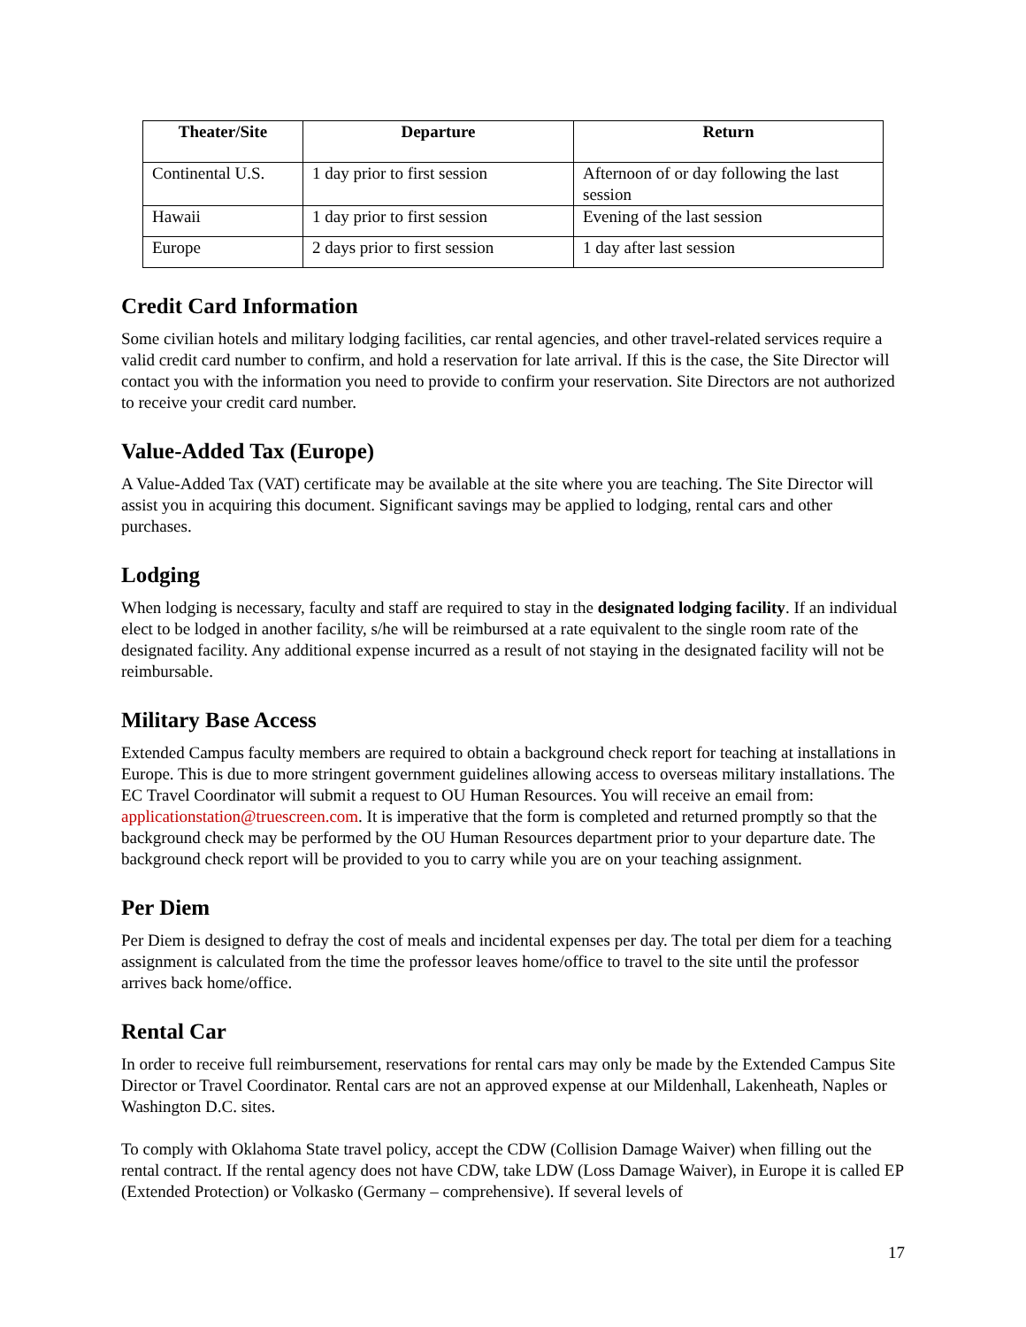| Theater/Site | Departure | Return |
| --- | --- | --- |
| Continental U.S. | 1 day prior to first session | Afternoon of or day following the last session |
| Hawaii | 1 day prior to first session | Evening of the last session |
| Europe | 2 days prior to first session | 1 day after last session |
Credit Card Information
Some civilian hotels and military lodging facilities, car rental agencies, and other travel-related services require a valid credit card number to confirm, and hold a reservation for late arrival. If this is the case, the Site Director will contact you with the information you need to provide to confirm your reservation. Site Directors are not authorized to receive your credit card number.
Value-Added Tax (Europe)
A Value-Added Tax (VAT) certificate may be available at the site where you are teaching. The Site Director will assist you in acquiring this document. Significant savings may be applied to lodging, rental cars and other purchases.
Lodging
When lodging is necessary, faculty and staff are required to stay in the designated lodging facility. If an individual elect to be lodged in another facility, s/he will be reimbursed at a rate equivalent to the single room rate of the designated facility. Any additional expense incurred as a result of not staying in the designated facility will not be reimbursable.
Military Base Access
Extended Campus faculty members are required to obtain a background check report for teaching at installations in Europe. This is due to more stringent government guidelines allowing access to overseas military installations. The EC Travel Coordinator will submit a request to OU Human Resources. You will receive an email from: applicationstation@truescreen.com. It is imperative that the form is completed and returned promptly so that the background check may be performed by the OU Human Resources department prior to your departure date. The background check report will be provided to you to carry while you are on your teaching assignment.
Per Diem
Per Diem is designed to defray the cost of meals and incidental expenses per day. The total per diem for a teaching assignment is calculated from the time the professor leaves home/office to travel to the site until the professor arrives back home/office.
Rental Car
In order to receive full reimbursement, reservations for rental cars may only be made by the Extended Campus Site Director or Travel Coordinator. Rental cars are not an approved expense at our Mildenhall, Lakenheath, Naples or Washington D.C. sites.
To comply with Oklahoma State travel policy, accept the CDW (Collision Damage Waiver) when filling out the rental contract. If the rental agency does not have CDW, take LDW (Loss Damage Waiver), in Europe it is called EP (Extended Protection) or Volkasko (Germany – comprehensive). If several levels of
17